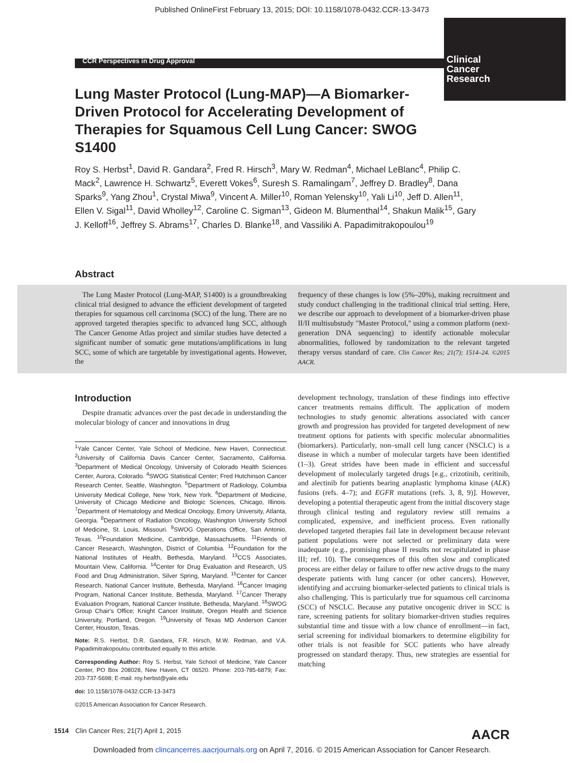Published OnlineFirst February 13, 2015; DOI: 10.1158/1078-0432.CCR-13-3473
CCR Perspectives in Drug Approval
Clinical
Cancer
Research
Lung Master Protocol (Lung-MAP)—A Biomarker-Driven Protocol for Accelerating Development of Therapies for Squamous Cell Lung Cancer: SWOG S1400
Roy S. Herbst<sup>1</sup>, David R. Gandara<sup>2</sup>, Fred R. Hirsch<sup>3</sup>, Mary W. Redman<sup>4</sup>, Michael LeBlanc<sup>4</sup>, Philip C. Mack<sup>2</sup>, Lawrence H. Schwartz<sup>5</sup>, Everett Vokes<sup>6</sup>, Suresh S. Ramalingam<sup>7</sup>, Jeffrey D. Bradley<sup>8</sup>, Dana Sparks<sup>9</sup>, Yang Zhou<sup>1</sup>, Crystal Miwa<sup>9</sup>, Vincent A. Miller<sup>10</sup>, Roman Yelensky<sup>10</sup>, Yali Li<sup>10</sup>, Jeff D. Allen<sup>11</sup>, Ellen V. Sigal<sup>11</sup>, David Wholley<sup>12</sup>, Caroline C. Sigman<sup>13</sup>, Gideon M. Blumenthal<sup>14</sup>, Shakun Malik<sup>15</sup>, Gary J. Kelloff<sup>16</sup>, Jeffrey S. Abrams<sup>17</sup>, Charles D. Blanke<sup>18</sup>, and Vassiliki A. Papadimitrakopoulou<sup>19</sup>
Abstract
 The Lung Master Protocol (Lung-MAP, S1400) is a groundbreaking clinical trial designed to advance the efficient development of targeted therapies for squamous cell carcinoma (SCC) of the lung. There are no approved targeted therapies specific to advanced lung SCC, although The Cancer Genome Atlas project and similar studies have detected a significant number of somatic gene mutations/amplifications in lung SCC, some of which are targetable by investigational agents. However, the
frequency of these changes is low (5%–20%), making recruitment and study conduct challenging in the traditional clinical trial setting. Here, we describe our approach to development of a biomarker-driven phase II/II multisubstudy "Master Protocol," using a common platform (next-generation DNA sequencing) to identify actionable molecular abnormalities, followed by randomization to the relevant targeted therapy versus standard of care. Clin Cancer Res; 21(7); 1514–24. ©2015 AACR.
Introduction
 Despite dramatic advances over the past decade in understanding the molecular biology of cancer and innovations in drug
<sup>1</sup> Yale Cancer Center, Yale School of Medicine, New Haven, Connecticut. <sup>2</sup>University of California Davis Cancer Center, Sacramento, California. <sup>3</sup>Department of Medical Oncology, University of Colorado Health Sciences Center, Aurora, Colorado. <sup>4</sup>SWOG Statistical Center; Fred Hutchinson Cancer Research Center, Seattle, Washington. <sup>5</sup>Department of Radiology, Columbia University Medical College, New York, New York. <sup>6</sup>Department of Medicine, University of Chicago Medicine and Biologic Sciences, Chicago, Illinois. <sup>7</sup>Department of Hematology and Medical Oncology, Emory University, Atlanta, Georgia. <sup>8</sup>Department of Radiation Oncology, Washington University School of Medicine, St. Louis, Missouri. <sup>9</sup>SWOG Operations Office, San Antonio, Texas. <sup>10</sup>Foundation Medicine, Cambridge, Massachusetts. <sup>11</sup>Friends of Cancer Research, Washington, District of Columbia. <sup>12</sup>Foundation for the National Institutes of Health, Bethesda, Maryland. <sup>13</sup>CCS Associates, Mountain View, California. <sup>14</sup>Center for Drug Evaluation and Research, US Food and Drug Administration, Silver Spring, Maryland. <sup>15</sup>Center for Cancer Research, National Cancer Institute, Bethesda, Maryland. <sup>16</sup>Cancer Imaging Program, National Cancer Institute, Bethesda, Maryland. <sup>17</sup>Cancer Therapy Evaluation Program, National Cancer Institute, Bethesda, Maryland. <sup>18</sup>SWOG Group Chair's Office; Knight Cancer Institute, Oregon Health and Science University, Portland, Oregon. <sup>19</sup>University of Texas MD Anderson Cancer Center, Houston, Texas.
Note: R.S. Herbst, D.R. Gandara, F.R. Hirsch, M.W. Redman, and V.A. Papadimitrakopoulou contributed equally to this article.
Corresponding Author: Roy S. Herbst, Yale School of Medicine, Yale Cancer Center, PO Box 208028, New Haven, CT 06520. Phone: 203-785-6879; Fax: 203-737-5698; E-mail: roy.herbst@yale.edu
doi: 10.1158/1078-0432.CCR-13-3473
©2015 American Association for Cancer Research.
development technology, translation of these findings into effective cancer treatments remains difficult. The application of modern technologies to study genomic alterations associated with cancer growth and progression has provided for targeted development of new treatment options for patients with specific molecular abnormalities (biomarkers). Particularly, non–small cell lung cancer (NSCLC) is a disease in which a number of molecular targets have been identified (1–3). Great strides have been made in efficient and successful development of molecularly targeted drugs [e.g., crizotinib, ceritinib, and alectinib for patients bearing anaplastic lymphoma kinase (ALK) fusions (refs. 4–7); and EGFR mutations (refs. 3, 8, 9)]. However, developing a potential therapeutic agent from the initial discovery stage through clinical testing and regulatory review still remains a complicated, expensive, and inefficient process. Even rationally developed targeted therapies fail late in development because relevant patient populations were not selected or preliminary data were inadequate (e.g., promising phase II results not recapitulated in phase III; ref. 10). The consequences of this often slow and complicated process are either delay or failure to offer new active drugs to the many desperate patients with lung cancer (or other cancers). However, identifying and accruing biomarker-selected patients to clinical trials is also challenging. This is particularly true for squamous cell carcinoma (SCC) of NSCLC. Because any putative oncogenic driver in SCC is rare, screening patients for solitary biomarker-driven studies requires substantial time and tissue with a low chance of enrollment—in fact, serial screening for individual biomarkers to determine eligibility for other trials is not feasible for SCC patients who have already progressed on standard therapy. Thus, new strategies are essential for matching
1514 Clin Cancer Res; 21(7) April 1, 2015 AACR
Downloaded from clincancerres.aacrjournals.org on April 7, 2016. © 2015 American Association for Cancer Research.